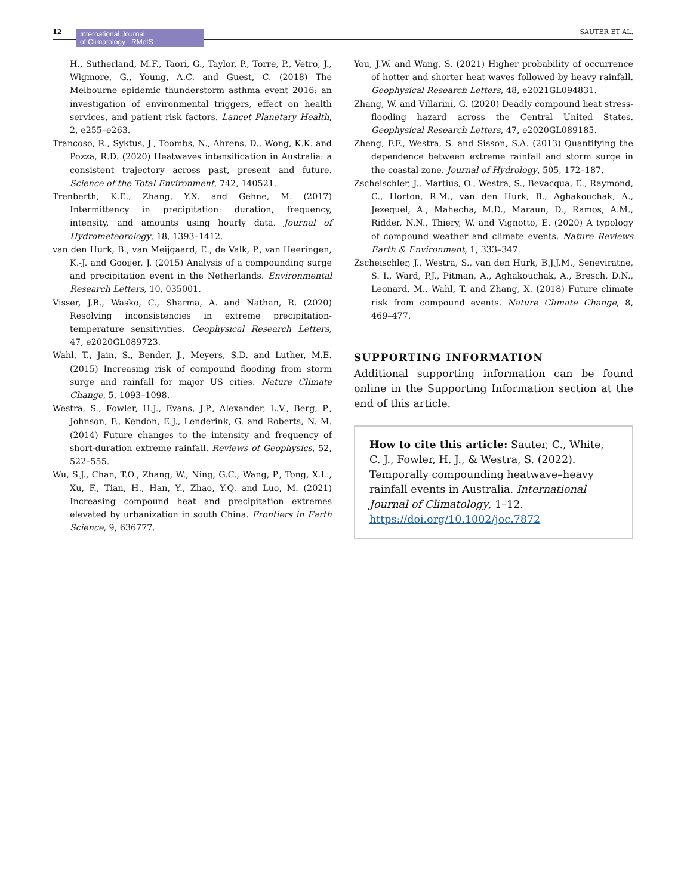12
International Journal
of Climatology RMetS
SAUTER ET AL.
H., Sutherland, M.F., Taori, G., Taylor, P., Torre, P., Vetro, J., Wigmore, G., Young, A.C. and Guest, C. (2018) The Melbourne epidemic thunderstorm asthma event 2016: an investigation of environmental triggers, effect on health services, and patient risk factors. Lancet Planetary Health, 2, e255–e263.
Trancoso, R., Syktus, J., Toombs, N., Ahrens, D., Wong, K.K. and Pozza, R.D. (2020) Heatwaves intensification in Australia: a consistent trajectory across past, present and future. Science of the Total Environment, 742, 140521.
Trenberth, K.E., Zhang, Y.X. and Gehne, M. (2017) Intermittency in precipitation: duration, frequency, intensity, and amounts using hourly data. Journal of Hydrometeorology, 18, 1393–1412.
van den Hurk, B., van Meijgaard, E., de Valk, P., van Heeringen, K.-J. and Gooijer, J. (2015) Analysis of a compounding surge and precipitation event in the Netherlands. Environmental Research Letters, 10, 035001.
Visser, J.B., Wasko, C., Sharma, A. and Nathan, R. (2020) Resolving inconsistencies in extreme precipitation-temperature sensitivities. Geophysical Research Letters, 47, e2020GL089723.
Wahl, T., Jain, S., Bender, J., Meyers, S.D. and Luther, M.E. (2015) Increasing risk of compound flooding from storm surge and rainfall for major US cities. Nature Climate Change, 5, 1093–1098.
Westra, S., Fowler, H.J., Evans, J.P., Alexander, L.V., Berg, P., Johnson, F., Kendon, E.J., Lenderink, G. and Roberts, N. M. (2014) Future changes to the intensity and frequency of short-duration extreme rainfall. Reviews of Geophysics, 52, 522–555.
Wu, S.J., Chan, T.O., Zhang, W., Ning, G.C., Wang, P., Tong, X.L., Xu, F., Tian, H., Han, Y., Zhao, Y.Q. and Luo, M. (2021) Increasing compound heat and precipitation extremes elevated by urbanization in south China. Frontiers in Earth Science, 9, 636777.
You, J.W. and Wang, S. (2021) Higher probability of occurrence of hotter and shorter heat waves followed by heavy rainfall. Geophysical Research Letters, 48, e2021GL094831.
Zhang, W. and Villarini, G. (2020) Deadly compound heat stress-flooding hazard across the Central United States. Geophysical Research Letters, 47, e2020GL089185.
Zheng, F.F., Westra, S. and Sisson, S.A. (2013) Quantifying the dependence between extreme rainfall and storm surge in the coastal zone. Journal of Hydrology, 505, 172–187.
Zscheischler, J., Martius, O., Westra, S., Bevacqua, E., Raymond, C., Horton, R.M., van den Hurk, B., Aghakouchak, A., Jezequel, A., Mahecha, M.D., Maraun, D., Ramos, A.M., Ridder, N.N., Thiery, W. and Vignotto, E. (2020) A typology of compound weather and climate events. Nature Reviews Earth & Environment, 1, 333–347.
Zscheischler, J., Westra, S., van den Hurk, B.J.J.M., Seneviratne, S. I., Ward, P.J., Pitman, A., Aghakouchak, A., Bresch, D.N., Leonard, M., Wahl, T. and Zhang, X. (2018) Future climate risk from compound events. Nature Climate Change, 8, 469–477.
SUPPORTING INFORMATION
Additional supporting information can be found online in the Supporting Information section at the end of this article.
How to cite this article: Sauter, C., White, C. J., Fowler, H. J., & Westra, S. (2022). Temporally compounding heatwave–heavy rainfall events in Australia. International Journal of Climatology, 1–12. https://doi.org/10.1002/joc.7872